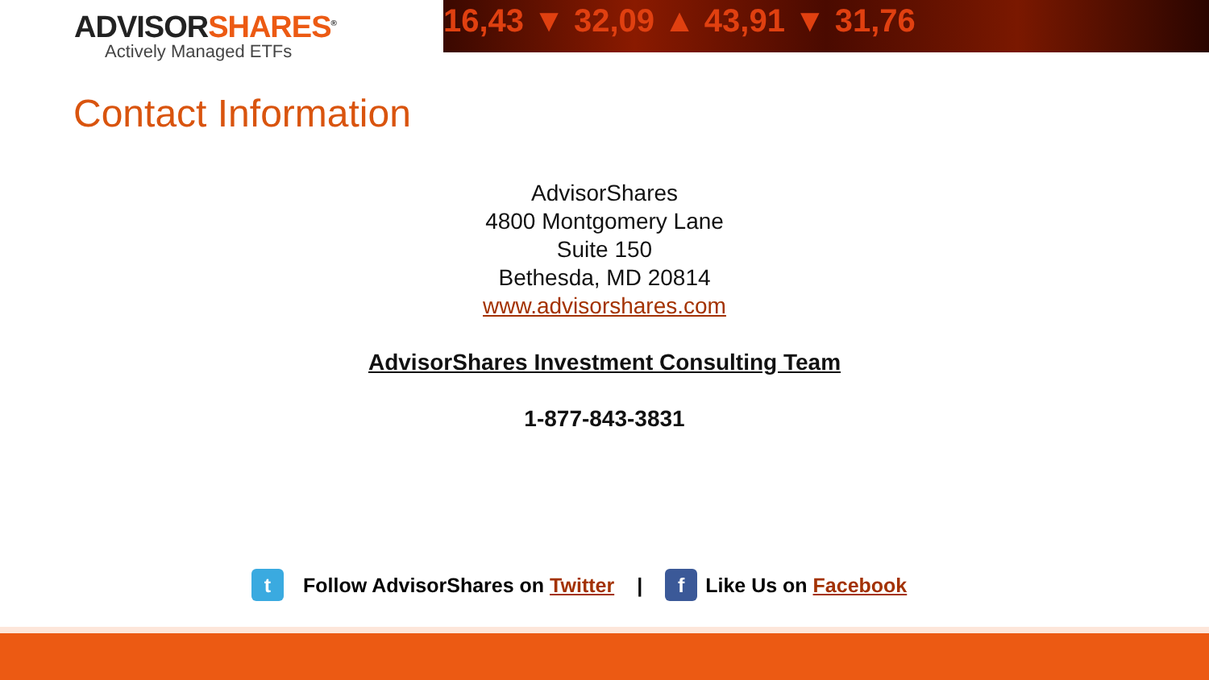ADVISORSHARES<sup>®</sup>
Actively Managed ETFs
16,43 ▼ 32,09 ▲ 43,91 ▼ 31,76
Contact Information
AdvisorShares
4800 Montgomery Lane
Suite 150
Bethesda, MD 20814
www.advisorshares.com
AdvisorShares Investment Consulting Team
1-877-843-3831
t
Follow AdvisorShares on Twitter |
f
Like Us on Facebook